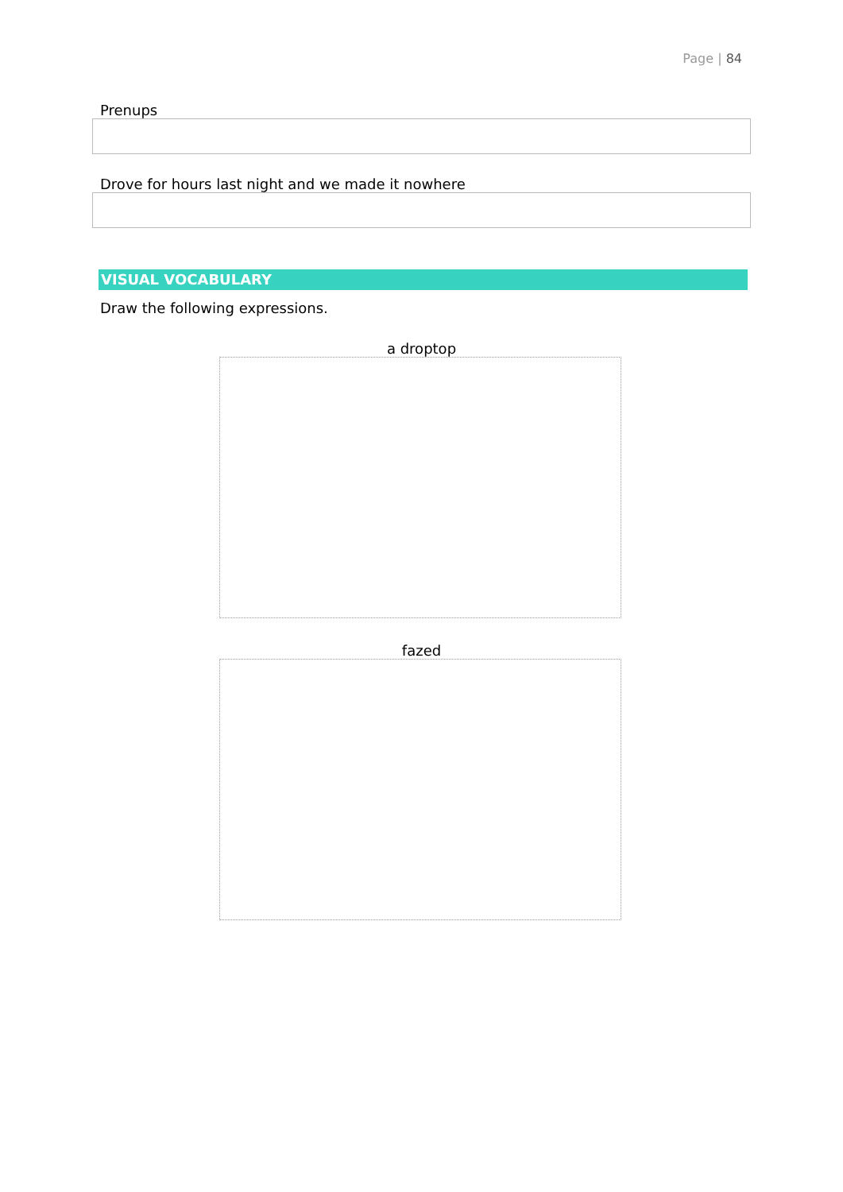Page | 84
Prenups
Drove for hours last night and we made it nowhere
VISUAL VOCABULARY
Draw the following expressions.
a droptop
fazed